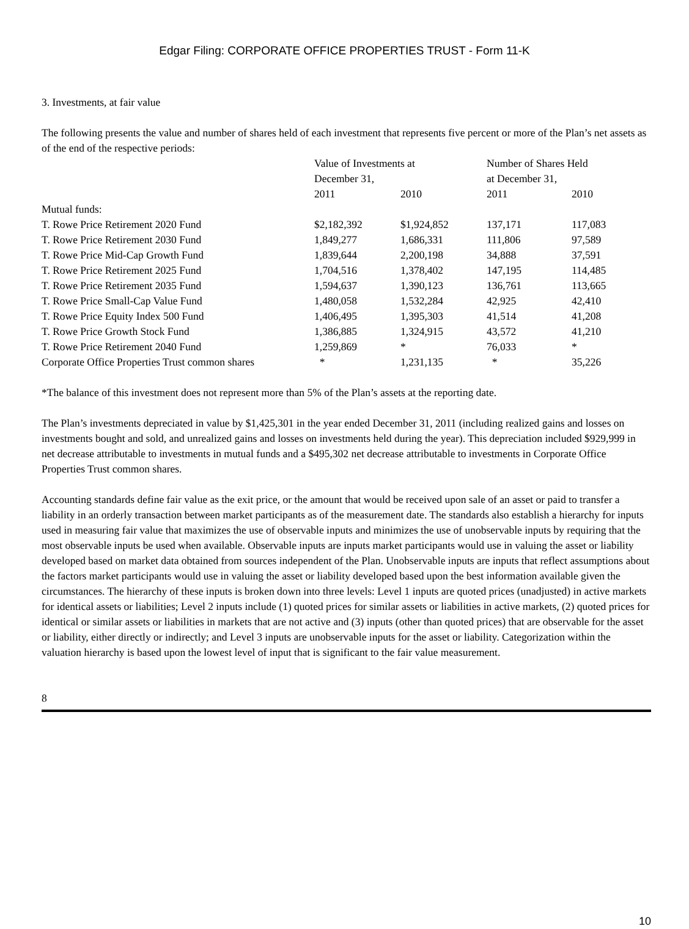Edgar Filing: CORPORATE OFFICE PROPERTIES TRUST - Form 11-K
3. Investments, at fair value
The following presents the value and number of shares held of each investment that represents five percent or more of the Plan’s net assets as of the end of the respective periods:
| | Value of Investments at December 31, | | Number of Shares Held at December 31, | |
| | 2011 | 2010 | 2011 | 2010 |
| Mutual funds: | | | | |
| T. Rowe Price Retirement 2020 Fund | $2,182,392 | $1,924,852 | 137,171 | 117,083 |
| T. Rowe Price Retirement 2030 Fund | 1,849,277 | 1,686,331 | 111,806 | 97,589 |
| T. Rowe Price Mid-Cap Growth Fund | 1,839,644 | 2,200,198 | 34,888 | 37,591 |
| T. Rowe Price Retirement 2025 Fund | 1,704,516 | 1,378,402 | 147,195 | 114,485 |
| T. Rowe Price Retirement 2035 Fund | 1,594,637 | 1,390,123 | 136,761 | 113,665 |
| T. Rowe Price Small-Cap Value Fund | 1,480,058 | 1,532,284 | 42,925 | 42,410 |
| T. Rowe Price Equity Index 500 Fund | 1,406,495 | 1,395,303 | 41,514 | 41,208 |
| T. Rowe Price Growth Stock Fund | 1,386,885 | 1,324,915 | 43,572 | 41,210 |
| T. Rowe Price Retirement 2040 Fund | 1,259,869 | * | 76,033 | * |
| Corporate Office Properties Trust common shares | * | 1,231,135 | * | 35,226 |
*The balance of this investment does not represent more than 5% of the Plan’s assets at the reporting date.
The Plan’s investments depreciated in value by $1,425,301 in the year ended December 31, 2011 (including realized gains and losses on investments bought and sold, and unrealized gains and losses on investments held during the year). This depreciation included $929,999 in net decrease attributable to investments in mutual funds and a $495,302 net decrease attributable to investments in Corporate Office Properties Trust common shares.
Accounting standards define fair value as the exit price, or the amount that would be received upon sale of an asset or paid to transfer a liability in an orderly transaction between market participants as of the measurement date. The standards also establish a hierarchy for inputs used in measuring fair value that maximizes the use of observable inputs and minimizes the use of unobservable inputs by requiring that the most observable inputs be used when available. Observable inputs are inputs market participants would use in valuing the asset or liability developed based on market data obtained from sources independent of the Plan. Unobservable inputs are inputs that reflect assumptions about the factors market participants would use in valuing the asset or liability developed based upon the best information available given the circumstances. The hierarchy of these inputs is broken down into three levels: Level 1 inputs are quoted prices (unadjusted) in active markets for identical assets or liabilities; Level 2 inputs include (1) quoted prices for similar assets or liabilities in active markets, (2) quoted prices for identical or similar assets or liabilities in markets that are not active and (3) inputs (other than quoted prices) that are observable for the asset or liability, either directly or indirectly; and Level 3 inputs are unobservable inputs for the asset or liability. Categorization within the valuation hierarchy is based upon the lowest level of input that is significant to the fair value measurement.
8
10